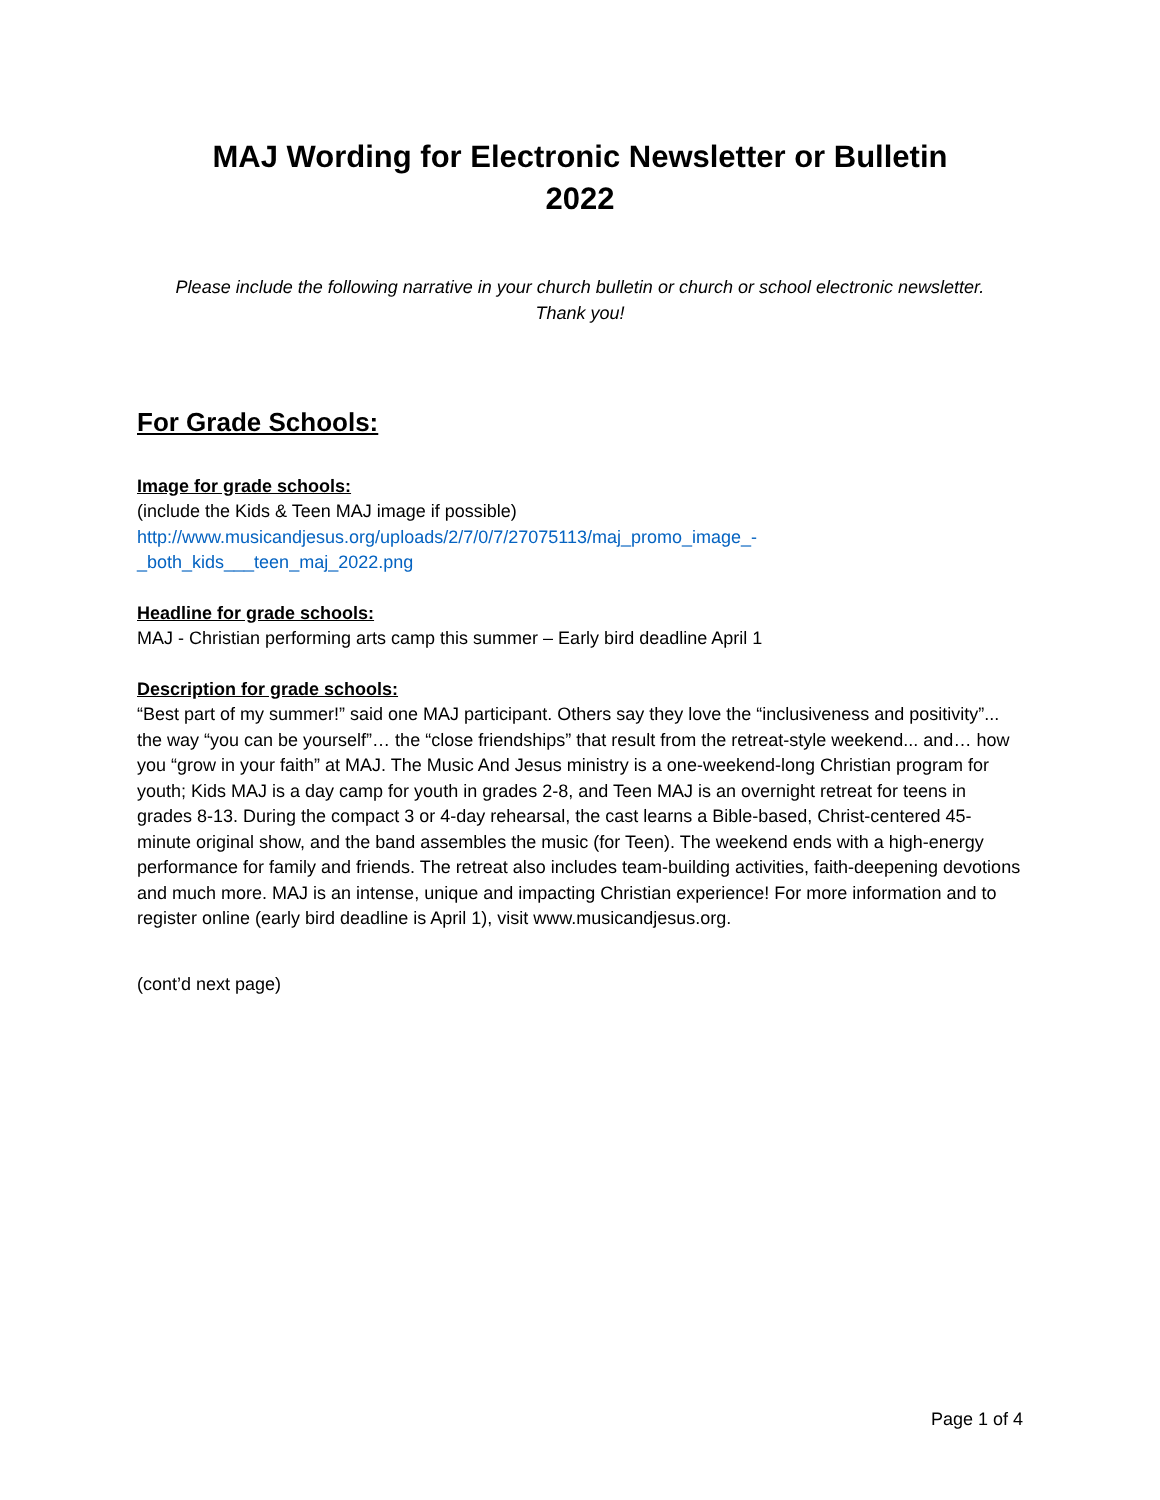MAJ Wording for Electronic Newsletter or Bulletin
2022
Please include the following narrative in your church bulletin or church or school electronic newsletter.
Thank you!
For Grade Schools:
Image for grade schools:
(include the Kids & Teen MAJ image if possible)
http://www.musicandjesus.org/uploads/2/7/0/7/27075113/maj_promo_image_-_both_kids___teen_maj_2022.png
Headline for grade schools:
MAJ - Christian performing arts camp this summer – Early bird deadline April 1
Description for grade schools:
“Best part of my summer!” said one MAJ participant. Others say they love the “inclusiveness and positivity”... the way “you can be yourself”… the “close friendships” that result from the retreat-style weekend... and… how you “grow in your faith” at MAJ. The Music And Jesus ministry is a one-weekend-long Christian program for youth; Kids MAJ is a day camp for youth in grades 2-8, and Teen MAJ is an overnight retreat for teens in grades 8-13. During the compact 3 or 4-day rehearsal, the cast learns a Bible-based, Christ-centered 45-minute original show, and the band assembles the music (for Teen). The weekend ends with a high-energy performance for family and friends. The retreat also includes team-building activities, faith-deepening devotions and much more. MAJ is an intense, unique and impacting Christian experience! For more information and to register online (early bird deadline is April 1), visit www.musicandjesus.org.
(cont’d next page)
Page 1 of 4